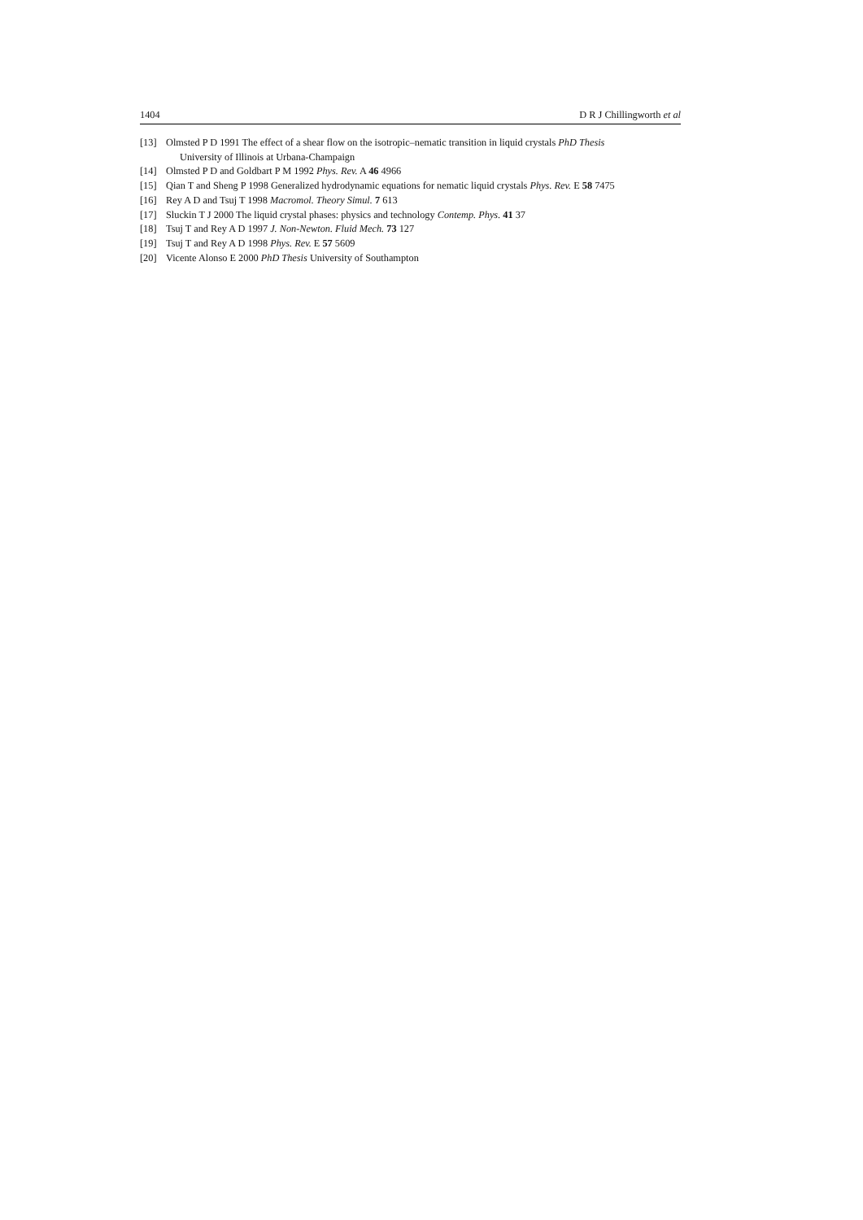1404 D R J Chillingworth et al
[13] Olmsted P D 1991 The effect of a shear flow on the isotropic–nematic transition in liquid crystals PhD Thesis
University of Illinois at Urbana-Champaign
[14] Olmsted P D and Goldbart P M 1992 Phys. Rev. A 46 4966
[15] Qian T and Sheng P 1998 Generalized hydrodynamic equations for nematic liquid crystals Phys. Rev. E 58 7475
[16] Rey A D and Tsuj T 1998 Macromol. Theory Simul. 7 613
[17] Sluckin T J 2000 The liquid crystal phases: physics and technology Contemp. Phys. 41 37
[18] Tsuj T and Rey A D 1997 J. Non-Newton. Fluid Mech. 73 127
[19] Tsuj T and Rey A D 1998 Phys. Rev. E 57 5609
[20] Vicente Alonso E 2000 PhD Thesis University of Southampton